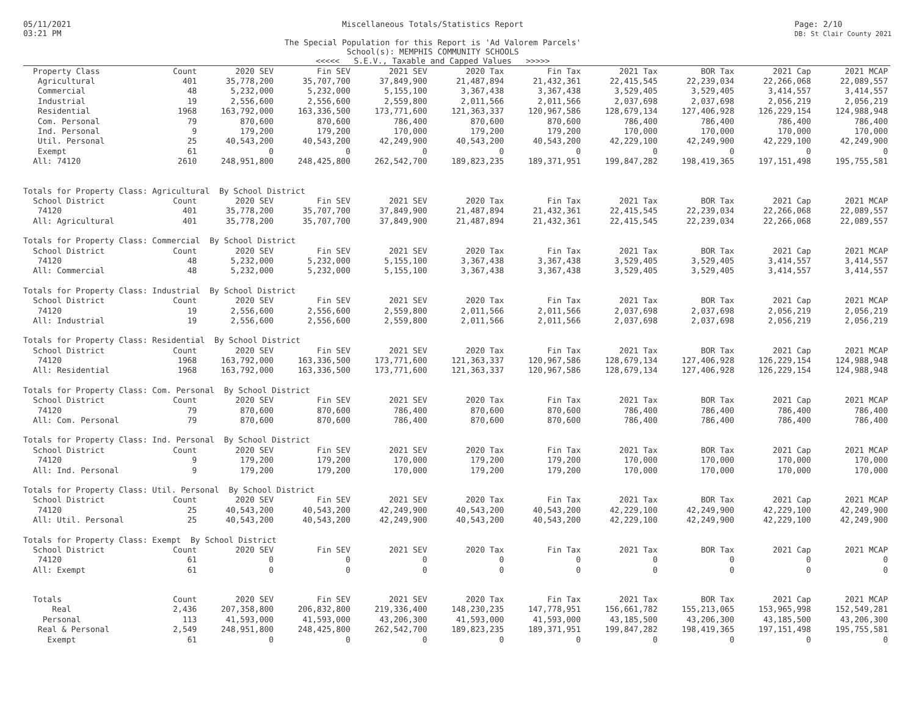05/11/2021
03:21 PM
Miscellaneous Totals/Statistics Report
The Special Population for this Report is 'Ad Valorem Parcels'
School(s): MEMPHIS COMMUNITY SCHOOLS
<<<<< S.E.V., Taxable and Capped Values >>>>>
Page: 2/10
DB: St Clair County 2021
| Property Class | Count | 2020 SEV | Fin SEV | 2021 SEV | 2020 Tax | Fin Tax | 2021 Tax | BOR Tax | 2021 Cap | 2021 MCAP |
| --- | --- | --- | --- | --- | --- | --- | --- | --- | --- | --- |
| Agricultural | 401 | 35,778,200 | 35,707,700 | 37,849,900 | 21,487,894 | 21,432,361 | 22,415,545 | 22,239,034 | 22,266,068 | 22,089,557 |
| Commercial | 48 | 5,232,000 | 5,232,000 | 5,155,100 | 3,367,438 | 3,367,438 | 3,529,405 | 3,529,405 | 3,414,557 | 3,414,557 |
| Industrial | 19 | 2,556,600 | 2,556,600 | 2,559,800 | 2,011,566 | 2,011,566 | 2,037,698 | 2,037,698 | 2,056,219 | 2,056,219 |
| Residential | 1968 | 163,792,000 | 163,336,500 | 173,771,600 | 121,363,337 | 120,967,586 | 128,679,134 | 127,406,928 | 126,229,154 | 124,988,948 |
| Com. Personal | 79 | 870,600 | 870,600 | 786,400 | 870,600 | 870,600 | 786,400 | 786,400 | 786,400 | 786,400 |
| Ind. Personal | 9 | 179,200 | 179,200 | 170,000 | 179,200 | 179,200 | 170,000 | 170,000 | 170,000 | 170,000 |
| Util. Personal | 25 | 40,543,200 | 40,543,200 | 42,249,900 | 40,543,200 | 40,543,200 | 42,229,100 | 42,249,900 | 42,229,100 | 42,249,900 |
| Exempt | 61 | 0 | 0 | 0 | 0 | 0 | 0 | 0 | 0 | 0 |
| All: 74120 | 2610 | 248,951,800 | 248,425,800 | 262,542,700 | 189,823,235 | 189,371,951 | 199,847,282 | 198,419,365 | 197,151,498 | 195,755,581 |
| Totals for Property Class: Agricultural By School District | | | | | | | | | | |
| School District | Count | 2020 SEV | Fin SEV | 2021 SEV | 2020 Tax | Fin Tax | 2021 Tax | BOR Tax | 2021 Cap | 2021 MCAP |
| 74120 | 401 | 35,778,200 | 35,707,700 | 37,849,900 | 21,487,894 | 21,432,361 | 22,415,545 | 22,239,034 | 22,266,068 | 22,089,557 |
| All: Agricultural | 401 | 35,778,200 | 35,707,700 | 37,849,900 | 21,487,894 | 21,432,361 | 22,415,545 | 22,239,034 | 22,266,068 | 22,089,557 |
| Totals for Property Class: Commercial By School District | | | | | | | | | | |
| School District | Count | 2020 SEV | Fin SEV | 2021 SEV | 2020 Tax | Fin Tax | 2021 Tax | BOR Tax | 2021 Cap | 2021 MCAP |
| 74120 | 48 | 5,232,000 | 5,232,000 | 5,155,100 | 3,367,438 | 3,367,438 | 3,529,405 | 3,529,405 | 3,414,557 | 3,414,557 |
| All: Commercial | 48 | 5,232,000 | 5,232,000 | 5,155,100 | 3,367,438 | 3,367,438 | 3,529,405 | 3,529,405 | 3,414,557 | 3,414,557 |
| Totals for Property Class: Industrial By School District | | | | | | | | | | |
| School District | Count | 2020 SEV | Fin SEV | 2021 SEV | 2020 Tax | Fin Tax | 2021 Tax | BOR Tax | 2021 Cap | 2021 MCAP |
| 74120 | 19 | 2,556,600 | 2,556,600 | 2,559,800 | 2,011,566 | 2,011,566 | 2,037,698 | 2,037,698 | 2,056,219 | 2,056,219 |
| All: Industrial | 19 | 2,556,600 | 2,556,600 | 2,559,800 | 2,011,566 | 2,011,566 | 2,037,698 | 2,037,698 | 2,056,219 | 2,056,219 |
| Totals for Property Class: Residential By School District | | | | | | | | | | |
| School District | Count | 2020 SEV | Fin SEV | 2021 SEV | 2020 Tax | Fin Tax | 2021 Tax | BOR Tax | 2021 Cap | 2021 MCAP |
| 74120 | 1968 | 163,792,000 | 163,336,500 | 173,771,600 | 121,363,337 | 120,967,586 | 128,679,134 | 127,406,928 | 126,229,154 | 124,988,948 |
| All: Residential | 1968 | 163,792,000 | 163,336,500 | 173,771,600 | 121,363,337 | 120,967,586 | 128,679,134 | 127,406,928 | 126,229,154 | 124,988,948 |
| Totals for Property Class: Com. Personal By School District | | | | | | | | | | |
| School District | Count | 2020 SEV | Fin SEV | 2021 SEV | 2020 Tax | Fin Tax | 2021 Tax | BOR Tax | 2021 Cap | 2021 MCAP |
| 74120 | 79 | 870,600 | 870,600 | 786,400 | 870,600 | 870,600 | 786,400 | 786,400 | 786,400 | 786,400 |
| All: Com. Personal | 79 | 870,600 | 870,600 | 786,400 | 870,600 | 870,600 | 786,400 | 786,400 | 786,400 | 786,400 |
| Totals for Property Class: Ind. Personal By School District | | | | | | | | | | |
| School District | Count | 2020 SEV | Fin SEV | 2021 SEV | 2020 Tax | Fin Tax | 2021 Tax | BOR Tax | 2021 Cap | 2021 MCAP |
| 74120 | 9 | 179,200 | 179,200 | 170,000 | 179,200 | 179,200 | 170,000 | 170,000 | 170,000 | 170,000 |
| All: Ind. Personal | 9 | 179,200 | 179,200 | 170,000 | 179,200 | 179,200 | 170,000 | 170,000 | 170,000 | 170,000 |
| Totals for Property Class: Util. Personal By School District | | | | | | | | | | |
| School District | Count | 2020 SEV | Fin SEV | 2021 SEV | 2020 Tax | Fin Tax | 2021 Tax | BOR Tax | 2021 Cap | 2021 MCAP |
| 74120 | 25 | 40,543,200 | 40,543,200 | 42,249,900 | 40,543,200 | 40,543,200 | 42,229,100 | 42,249,900 | 42,229,100 | 42,249,900 |
| All: Util. Personal | 25 | 40,543,200 | 40,543,200 | 42,249,900 | 40,543,200 | 40,543,200 | 42,229,100 | 42,249,900 | 42,229,100 | 42,249,900 |
| Totals for Property Class: Exempt By School District | | | | | | | | | | |
| School District | Count | 2020 SEV | Fin SEV | 2021 SEV | 2020 Tax | Fin Tax | 2021 Tax | BOR Tax | 2021 Cap | 2021 MCAP |
| 74120 | 61 | 0 | 0 | 0 | 0 | 0 | 0 | 0 | 0 | 0 |
| All: Exempt | 61 | 0 | 0 | 0 | 0 | 0 | 0 | 0 | 0 | 0 |
| Totals | Count | 2020 SEV | Fin SEV | 2021 SEV | 2020 Tax | Fin Tax | 2021 Tax | BOR Tax | 2021 Cap | 2021 MCAP |
| Real | 2,436 | 207,358,800 | 206,832,800 | 219,336,400 | 148,230,235 | 147,778,951 | 156,661,782 | 155,213,065 | 153,965,998 | 152,549,281 |
| Personal | 113 | 41,593,000 | 41,593,000 | 43,206,300 | 41,593,000 | 41,593,000 | 43,185,500 | 43,206,300 | 43,185,500 | 43,206,300 |
| Real & Personal | 2,549 | 248,951,800 | 248,425,800 | 262,542,700 | 189,823,235 | 189,371,951 | 199,847,282 | 198,419,365 | 197,151,498 | 195,755,581 |
| Exempt | 61 | 0 | 0 | 0 | 0 | 0 | 0 | 0 | 0 | 0 |